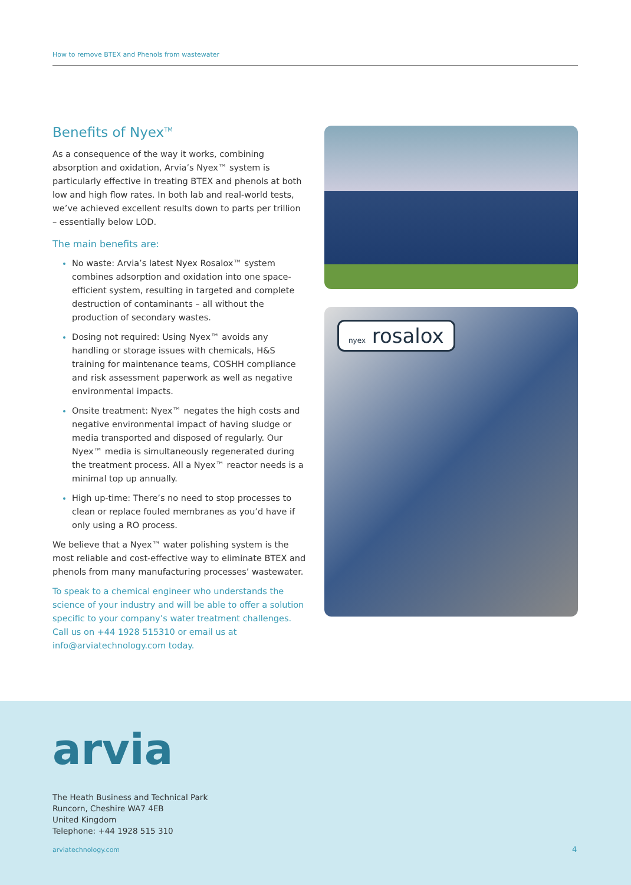How to remove BTEX and Phenols from wastewater
Benefits of Nyex<sup>TM</sup>
As a consequence of the way it works, combining absorption and oxidation, Arvia’s Nyex™ system is particularly effective in treating BTEX and phenols at both low and high flow rates. In both lab and real-world tests, we’ve achieved excellent results down to parts per trillion – essentially below LOD.
The main benefits are:
No waste: Arvia’s latest Nyex Rosalox™ system combines adsorption and oxidation into one space-efficient system, resulting in targeted and complete destruction of contaminants – all without the production of secondary wastes.
Dosing not required: Using Nyex™ avoids any handling or storage issues with chemicals, H&S training for maintenance teams, COSHH compliance and risk assessment paperwork as well as negative environmental impacts.
Onsite treatment: Nyex™ negates the high costs and negative environmental impact of having sludge or media transported and disposed of regularly. Our Nyex™ media is simultaneously regenerated during the treatment process. All a Nyex™ reactor needs is a minimal top up annually.
High up-time: There’s no need to stop processes to clean or replace fouled membranes as you’d have if only using a RO process.
We believe that a Nyex™ water polishing system is the most reliable and cost-effective way to eliminate BTEX and phenols from many manufacturing processes’ wastewater.
To speak to a chemical engineer who understands the science of your industry and will be able to offer a solution specific to your company’s water treatment challenges. Call us on +44 1928 515310 or email us at info@arviatechnology.com today.
nyex rosalox
arvia
The Heath Business and Technical Park
Runcorn, Cheshire WA7 4EB
United Kingdom
Telephone: +44 1928 515 310
arviatechnology.com 4